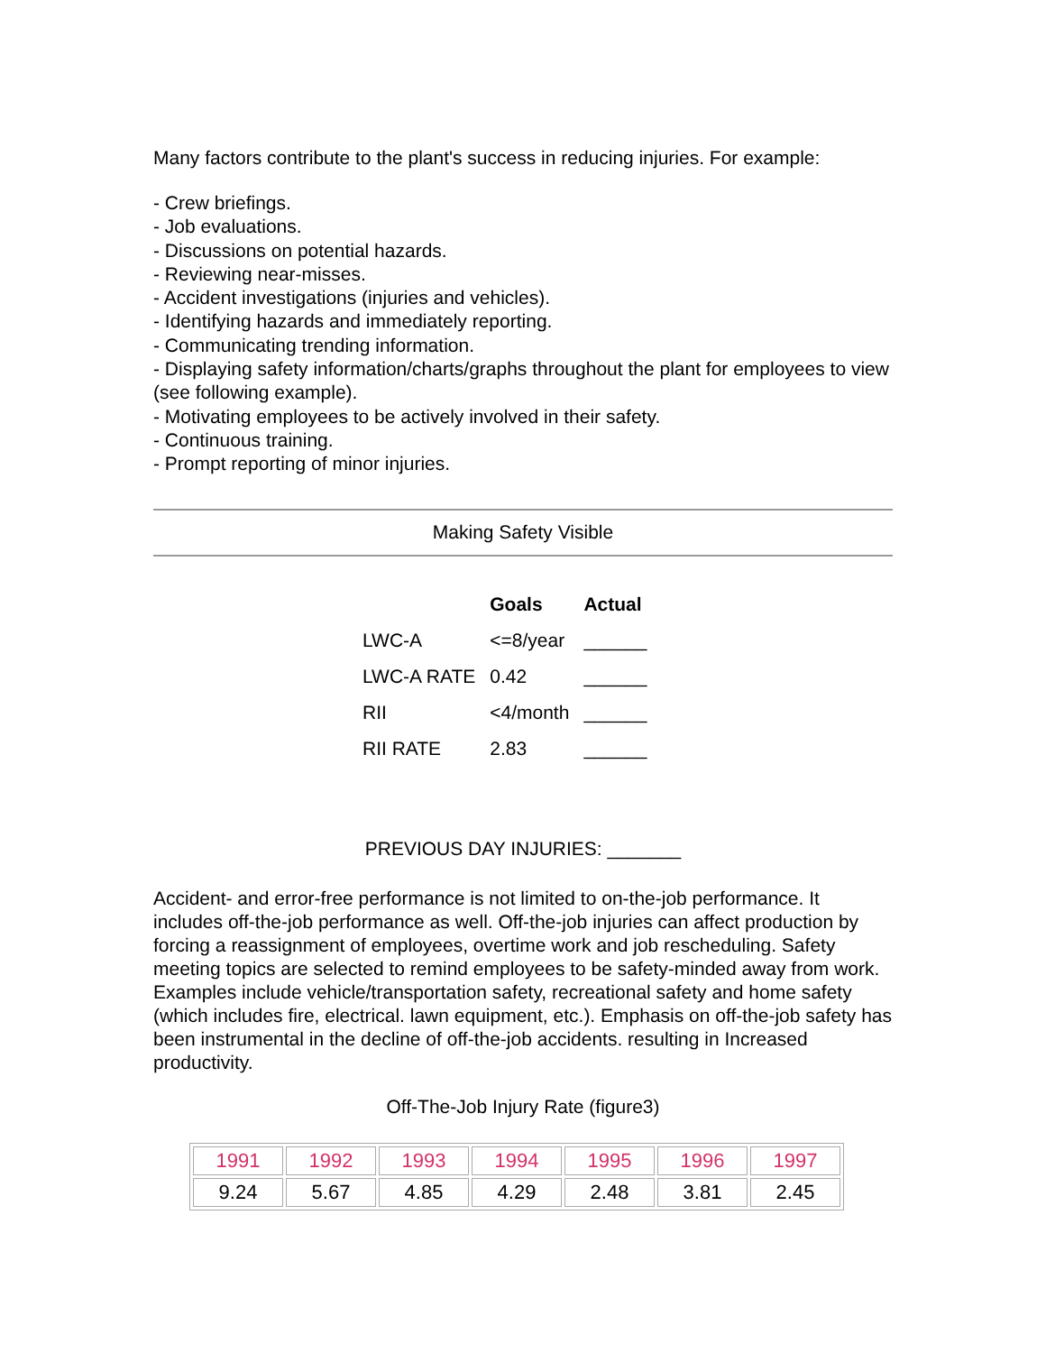Many factors contribute to the plant's success in reducing injuries. For example:
- Crew briefings.
- Job evaluations.
- Discussions on potential hazards.
- Reviewing near-misses.
- Accident investigations (injuries and vehicles).
- Identifying hazards and immediately reporting.
- Communicating trending information.
- Displaying safety information/charts/graphs throughout the plant for employees to view (see following example).
- Motivating employees to be actively involved in their safety.
- Continuous training.
- Prompt reporting of minor injuries.
Making Safety Visible
| | Goals | Actual |
| --- | --- | --- |
| LWC-A | <=8/year | ______ |
| LWC-A RATE | 0.42 | ______ |
| RII | <4/month | ______ |
| RII RATE | 2.83 | ______ |
PREVIOUS DAY INJURIES: _______
Accident- and error-free performance is not limited to on-the-job performance. It includes off-the-job performance as well. Off-the-job injuries can affect production by forcing a reassignment of employees, overtime work and job rescheduling. Safety meeting topics are selected to remind employees to be safety-minded away from work. Examples include vehicle/transportation safety, recreational safety and home safety (which includes fire, electrical. lawn equipment, etc.). Emphasis on off-the-job safety has been instrumental in the decline of off-the-job accidents. resulting in Increased productivity.
Off-The-Job Injury Rate (figure3)
| 1991 | 1992 | 1993 | 1994 | 1995 | 1996 | 1997 |
| 9.24 | 5.67 | 4.85 | 4.29 | 2.48 | 3.81 | 2.45 |